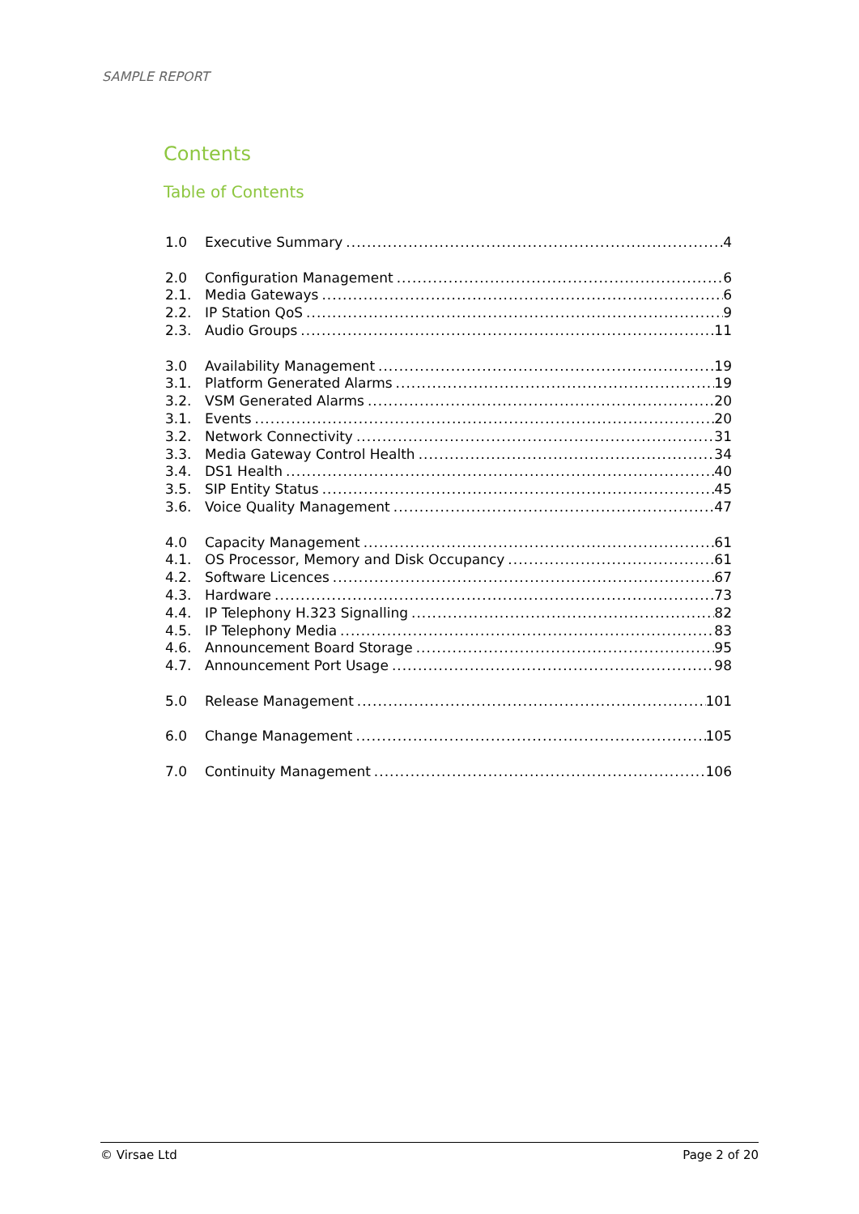SAMPLE REPORT
Contents
Table of Contents
1.0 Executive Summary 4
2.0 Configuration Management 6
2.1. Media Gateways 6
2.2. IP Station QoS 9
2.3. Audio Groups 11
3.0 Availability Management 19
3.1. Platform Generated Alarms 19
3.2. VSM Generated Alarms 20
3.1. Events 20
3.2. Network Connectivity 31
3.3. Media Gateway Control Health 34
3.4. DS1 Health 40
3.5. SIP Entity Status 45
3.6. Voice Quality Management 47
4.0 Capacity Management 61
4.1. OS Processor, Memory and Disk Occupancy 61
4.2. Software Licences 67
4.3. Hardware 73
4.4. IP Telephony H.323 Signalling 82
4.5. IP Telephony Media 83
4.6. Announcement Board Storage 95
4.7. Announcement Port Usage 98
5.0 Release Management 101
6.0 Change Management 105
7.0 Continuity Management 106
© Virsae Ltd Page 2 of 20